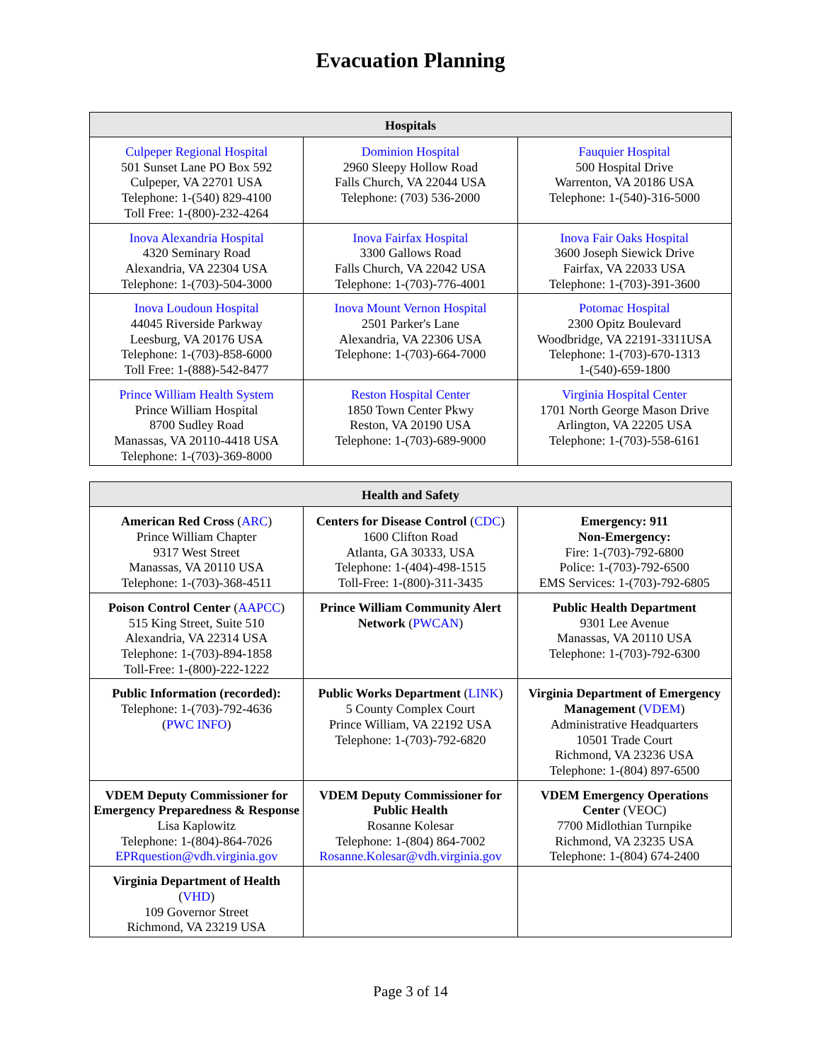Evacuation Planning
| Hospitals | | |
| --- | --- | --- |
| Culpeper Regional Hospital 501 Sunset Lane PO Box 592 Culpeper, VA 22701 USA Telephone: 1-(540) 829-4100 Toll Free: 1-(800)-232-4264 | Dominion Hospital 2960 Sleepy Hollow Road Falls Church, VA 22044 USA Telephone: (703) 536-2000 | Fauquier Hospital 500 Hospital Drive Warrenton, VA 20186 USA Telephone: 1-(540)-316-5000 |
| Inova Alexandria Hospital 4320 Seminary Road Alexandria, VA 22304 USA Telephone: 1-(703)-504-3000 | Inova Fairfax Hospital 3300 Gallows Road Falls Church, VA 22042 USA Telephone: 1-(703)-776-4001 | Inova Fair Oaks Hospital 3600 Joseph Siewick Drive Fairfax, VA 22033 USA Telephone: 1-(703)-391-3600 |
| Inova Loudoun Hospital 44045 Riverside Parkway Leesburg, VA 20176 USA Telephone: 1-(703)-858-6000 Toll Free: 1-(888)-542-8477 | Inova Mount Vernon Hospital 2501 Parker's Lane Alexandria, VA 22306 USA Telephone: 1-(703)-664-7000 | Potomac Hospital 2300 Opitz Boulevard Woodbridge, VA 22191-3311USA Telephone: 1-(703)-670-1313 1-(540)-659-1800 |
| Prince William Health System Prince William Hospital 8700 Sudley Road Manassas, VA 20110-4418 USA Telephone: 1-(703)-369-8000 | Reston Hospital Center 1850 Town Center Pkwy Reston, VA 20190 USA Telephone: 1-(703)-689-9000 | Virginia Hospital Center 1701 North George Mason Drive Arlington, VA 22205 USA Telephone: 1-(703)-558-6161 |
| Health and Safety | | |
| --- | --- | --- |
| American Red Cross ( ARC ) Prince William Chapter 9317 West Street Manassas, VA 20110 USA Telephone: 1-(703)-368-4511 | Centers for Disease Control ( CDC ) 1600 Clifton Road Atlanta, GA 30333, USA Telephone: 1-(404)-498-1515 Toll-Free: 1-(800)-311-3435 | Emergency: 911 Non-Emergency: Fire: 1-(703)-792-6800 Police: 1-(703)-792-6500 EMS Services: 1-(703)-792-6805 |
| Poison Control Center ( AAPCC ) 515 King Street, Suite 510 Alexandria, VA 22314 USA Telephone: 1-(703)-894-1858 Toll-Free: 1-(800)-222-1222 | Prince William Community Alert Network ( PWCAN ) | Public Health Department 9301 Lee Avenue Manassas, VA 20110 USA Telephone: 1-(703)-792-6300 |
| Public Information (recorded): Telephone: 1-(703)-792-4636 ( PWC INFO ) | Public Works Department ( LINK ) 5 County Complex Court Prince William, VA 22192 USA Telephone: 1-(703)-792-6820 | Virginia Department of Emergency Management ( VDEM ) Administrative Headquarters 10501 Trade Court Richmond, VA 23236 USA Telephone: 1-(804) 897-6500 |
| VDEM Deputy Commissioner for Emergency Preparedness & Response Lisa Kaplowitz Telephone: 1-(804)-864-7026 EPRquestion@vdh.virginia.gov | VDEM Deputy Commissioner for Public Health Rosanne Kolesar Telephone: 1-(804) 864-7002 Rosanne.Kolesar@vdh.virginia.gov | VDEM Emergency Operations Center (VEOC) 7700 Midlothian Turnpike Richmond, VA 23235 USA Telephone: 1-(804) 674-2400 |
| Virginia Department of Health ( VHD ) 109 Governor Street Richmond, VA 23219 USA | | |
Page 3 of 14